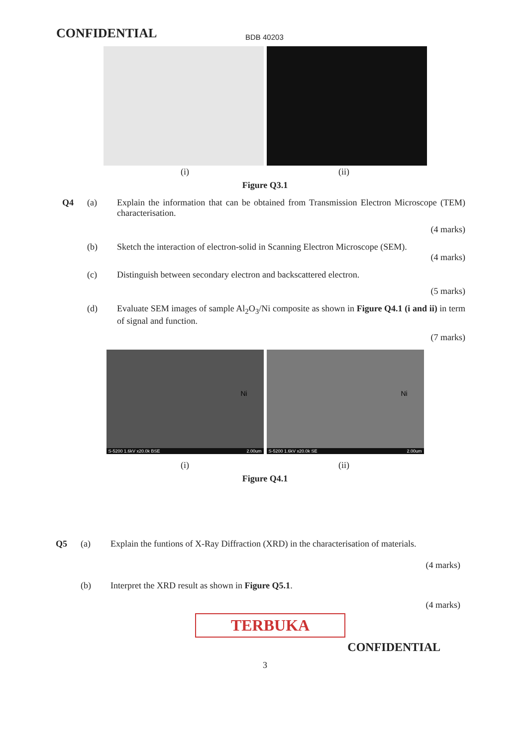CONFIDENTIAL
BDB 40203
(i) (ii)
Figure Q3.1
Q4 (a) Explain the information that can be obtained from Transmission Electron Microscope (TEM) characterisation.
(4 marks)
(b) Sketch the interaction of electron-solid in Scanning Electron Microscope (SEM).
(4 marks)
(c) Distinguish between secondary electron and backscattered electron.
(5 marks)
(d) Evaluate SEM images of sample Al<sub>2</sub>O<sub>3</sub>/Ni composite as shown in Figure Q4.1 (i and ii) in term of signal and function.
(7 marks)
Ni
S-5200 1.6kV x20.0k BSE 2.00um
Ni
S-5200 1.6kV x20.0k SE 2.00um
(i) (ii)
Figure Q4.1
Q5 (a) Explain the funtions of X-Ray Diffraction (XRD) in the characterisation of materials.
(4 marks)
(b) Interpret the XRD result as shown in Figure Q5.1.
(4 marks)
TERBUKA
CONFIDENTIAL
3